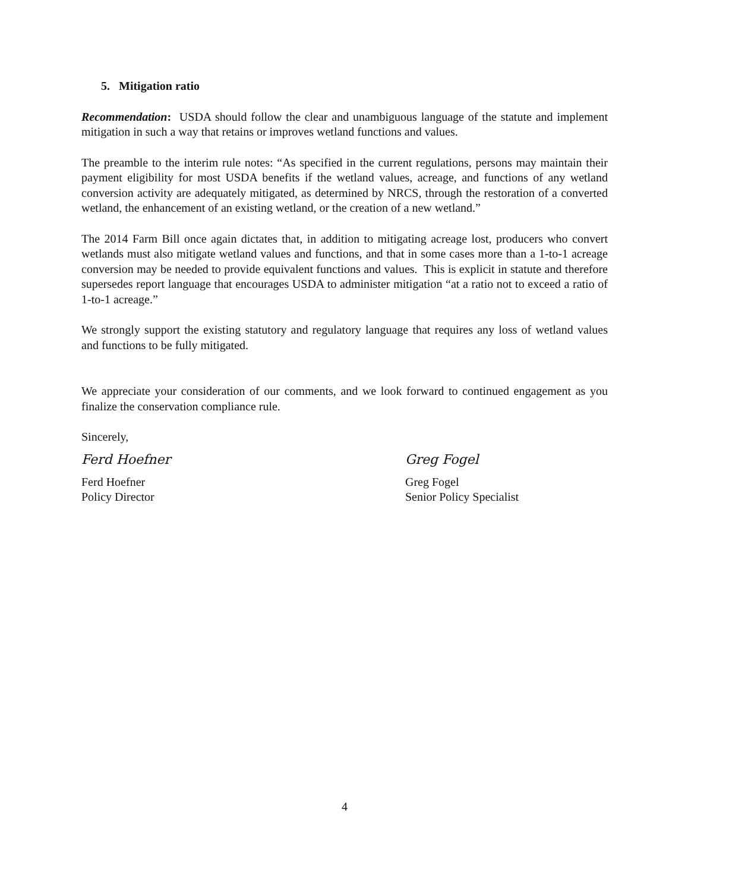5. Mitigation ratio
Recommendation: USDA should follow the clear and unambiguous language of the statute and implement mitigation in such a way that retains or improves wetland functions and values.
The preamble to the interim rule notes: “As specified in the current regulations, persons may maintain their payment eligibility for most USDA benefits if the wetland values, acreage, and functions of any wetland conversion activity are adequately mitigated, as determined by NRCS, through the restoration of a converted wetland, the enhancement of an existing wetland, or the creation of a new wetland.”
The 2014 Farm Bill once again dictates that, in addition to mitigating acreage lost, producers who convert wetlands must also mitigate wetland values and functions, and that in some cases more than a 1-to-1 acreage conversion may be needed to provide equivalent functions and values. This is explicit in statute and therefore supersedes report language that encourages USDA to administer mitigation “at a ratio not to exceed a ratio of 1-to-1 acreage.”
We strongly support the existing statutory and regulatory language that requires any loss of wetland values and functions to be fully mitigated.
We appreciate your consideration of our comments, and we look forward to continued engagement as you finalize the conservation compliance rule.
Sincerely,
Ferd Hoefner
Ferd Hoefner
Policy Director
Greg Fogel
Greg Fogel
Senior Policy Specialist
4